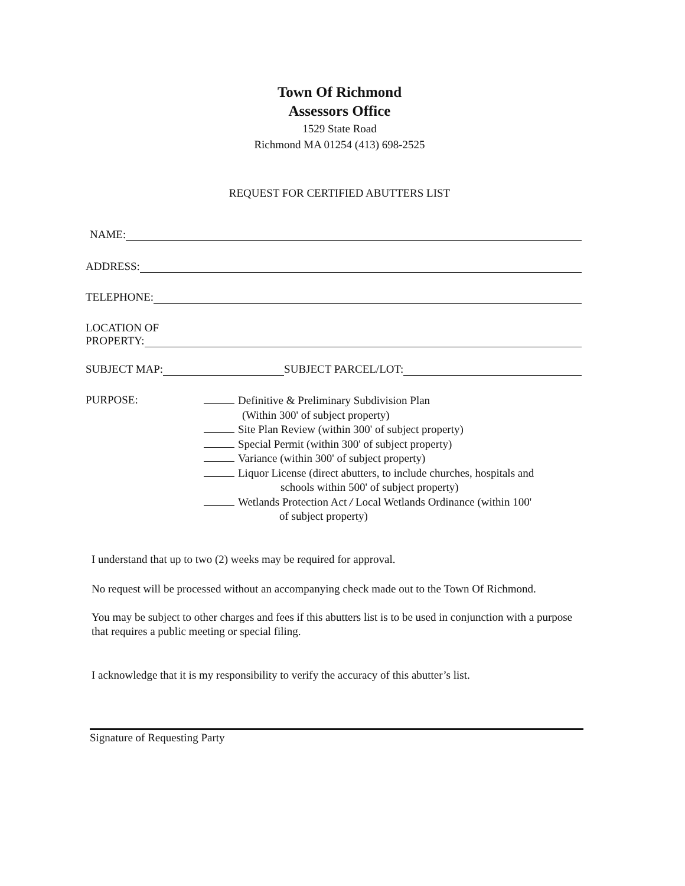Town Of Richmond
Assessors Office
1529 State Road
Richmond MA 01254 (413) 698-2525
REQUEST FOR CERTIFIED ABUTTERS LIST
NAME:
ADDRESS:
TELEPHONE:
LOCATION OF
PROPERTY:
SUBJECT MAP: SUBJECT PARCEL/LOT:
PURPOSE:
Definitive & Preliminary Subdivision Plan
(Within 300' of subject property)
Site Plan Review (within 300' of subject property)
Special Permit (within 300' of subject property)
Variance (within 300' of subject property)
Liquor License (direct abutters, to include churches, hospitals and
schools within 500' of subject property)
Wetlands Protection Act / Local Wetlands Ordinance (within 100'
of subject property)
I understand that up to two (2) weeks may be required for approval.
No request will be processed without an accompanying check made out to the Town Of Richmond.
You may be subject to other charges and fees if this abutters list is to be used in conjunction with a purpose that requires a public meeting or special filing.
I acknowledge that it is my responsibility to verify the accuracy of this abutter’s list.
Signature of Requesting Party